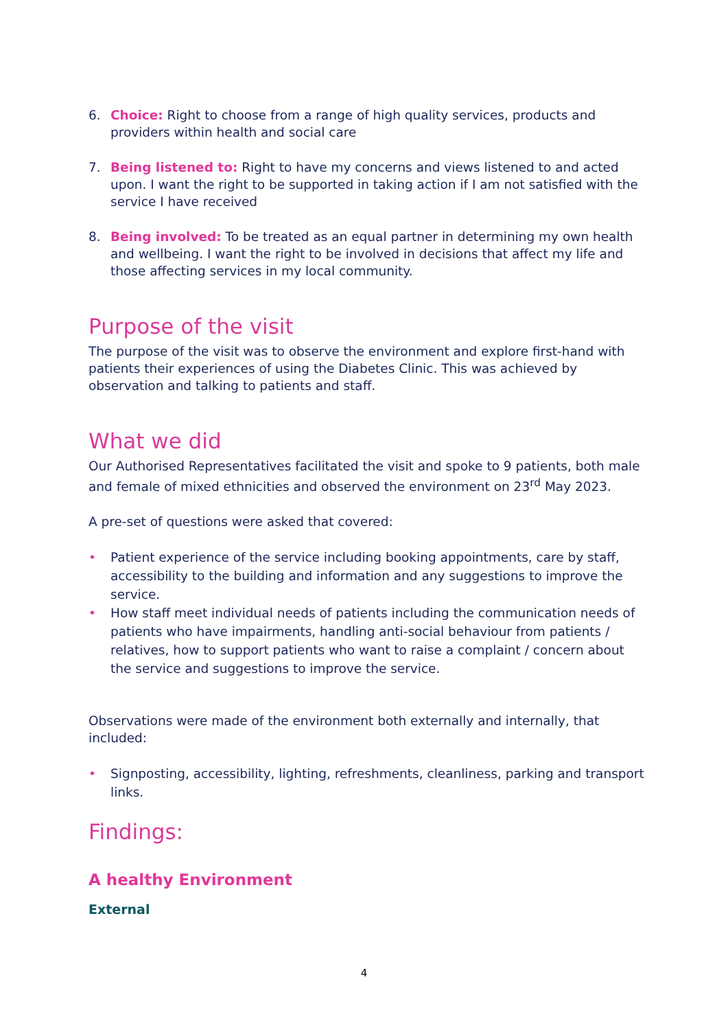6. Choice: Right to choose from a range of high quality services, products and providers within health and social care
7. Being listened to: Right to have my concerns and views listened to and acted upon. I want the right to be supported in taking action if I am not satisfied with the service I have received
8. Being involved: To be treated as an equal partner in determining my own health and wellbeing. I want the right to be involved in decisions that affect my life and those affecting services in my local community.
Purpose of the visit
The purpose of the visit was to observe the environment and explore first-hand with patients their experiences of using the Diabetes Clinic. This was achieved by observation and talking to patients and staff.
What we did
Our Authorised Representatives facilitated the visit and spoke to 9 patients, both male and female of mixed ethnicities and observed the environment on 23<sup>rd</sup> May 2023.
A pre-set of questions were asked that covered:
• Patient experience of the service including booking appointments, care by staff, accessibility to the building and information and any suggestions to improve the service.
• How staff meet individual needs of patients including the communication needs of patients who have impairments, handling anti-social behaviour from patients / relatives, how to support patients who want to raise a complaint / concern about the service and suggestions to improve the service.
Observations were made of the environment both externally and internally, that included:
• Signposting, accessibility, lighting, refreshments, cleanliness, parking and transport links.
Findings:
A healthy Environment
External
4